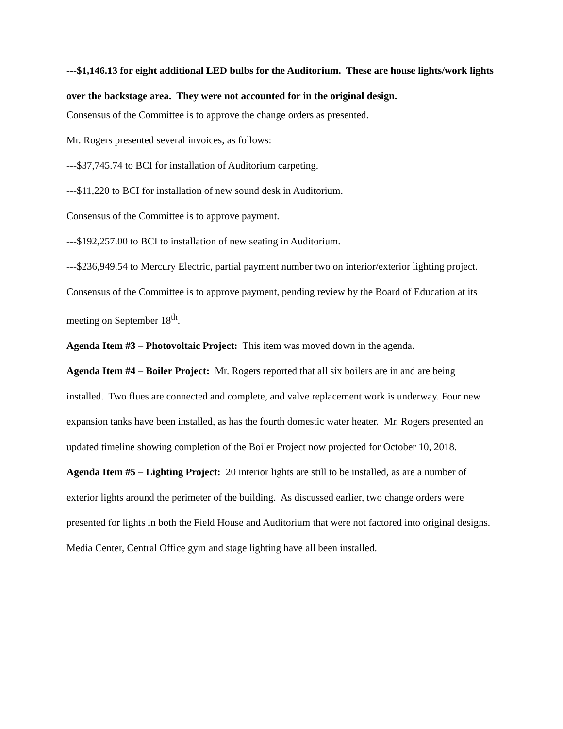---$1,146.13 for eight additional LED bulbs for the Auditorium. These are house lights/work lights over the backstage area. They were not accounted for in the original design.
Consensus of the Committee is to approve the change orders as presented.
Mr. Rogers presented several invoices, as follows:
---$37,745.74 to BCI for installation of Auditorium carpeting.
---$11,220 to BCI for installation of new sound desk in Auditorium.
Consensus of the Committee is to approve payment.
---$192,257.00 to BCI to installation of new seating in Auditorium.
---$236,949.54 to Mercury Electric, partial payment number two on interior/exterior lighting project.
Consensus of the Committee is to approve payment, pending review by the Board of Education at its meeting on September 18<sup>th</sup>.
Agenda Item #3 – Photovoltaic Project: This item was moved down in the agenda.
Agenda Item #4 – Boiler Project: Mr. Rogers reported that all six boilers are in and are being installed. Two flues are connected and complete, and valve replacement work is underway. Four new expansion tanks have been installed, as has the fourth domestic water heater. Mr. Rogers presented an updated timeline showing completion of the Boiler Project now projected for October 10, 2018.
Agenda Item #5 – Lighting Project: 20 interior lights are still to be installed, as are a number of exterior lights around the perimeter of the building. As discussed earlier, two change orders were presented for lights in both the Field House and Auditorium that were not factored into original designs. Media Center, Central Office gym and stage lighting have all been installed.